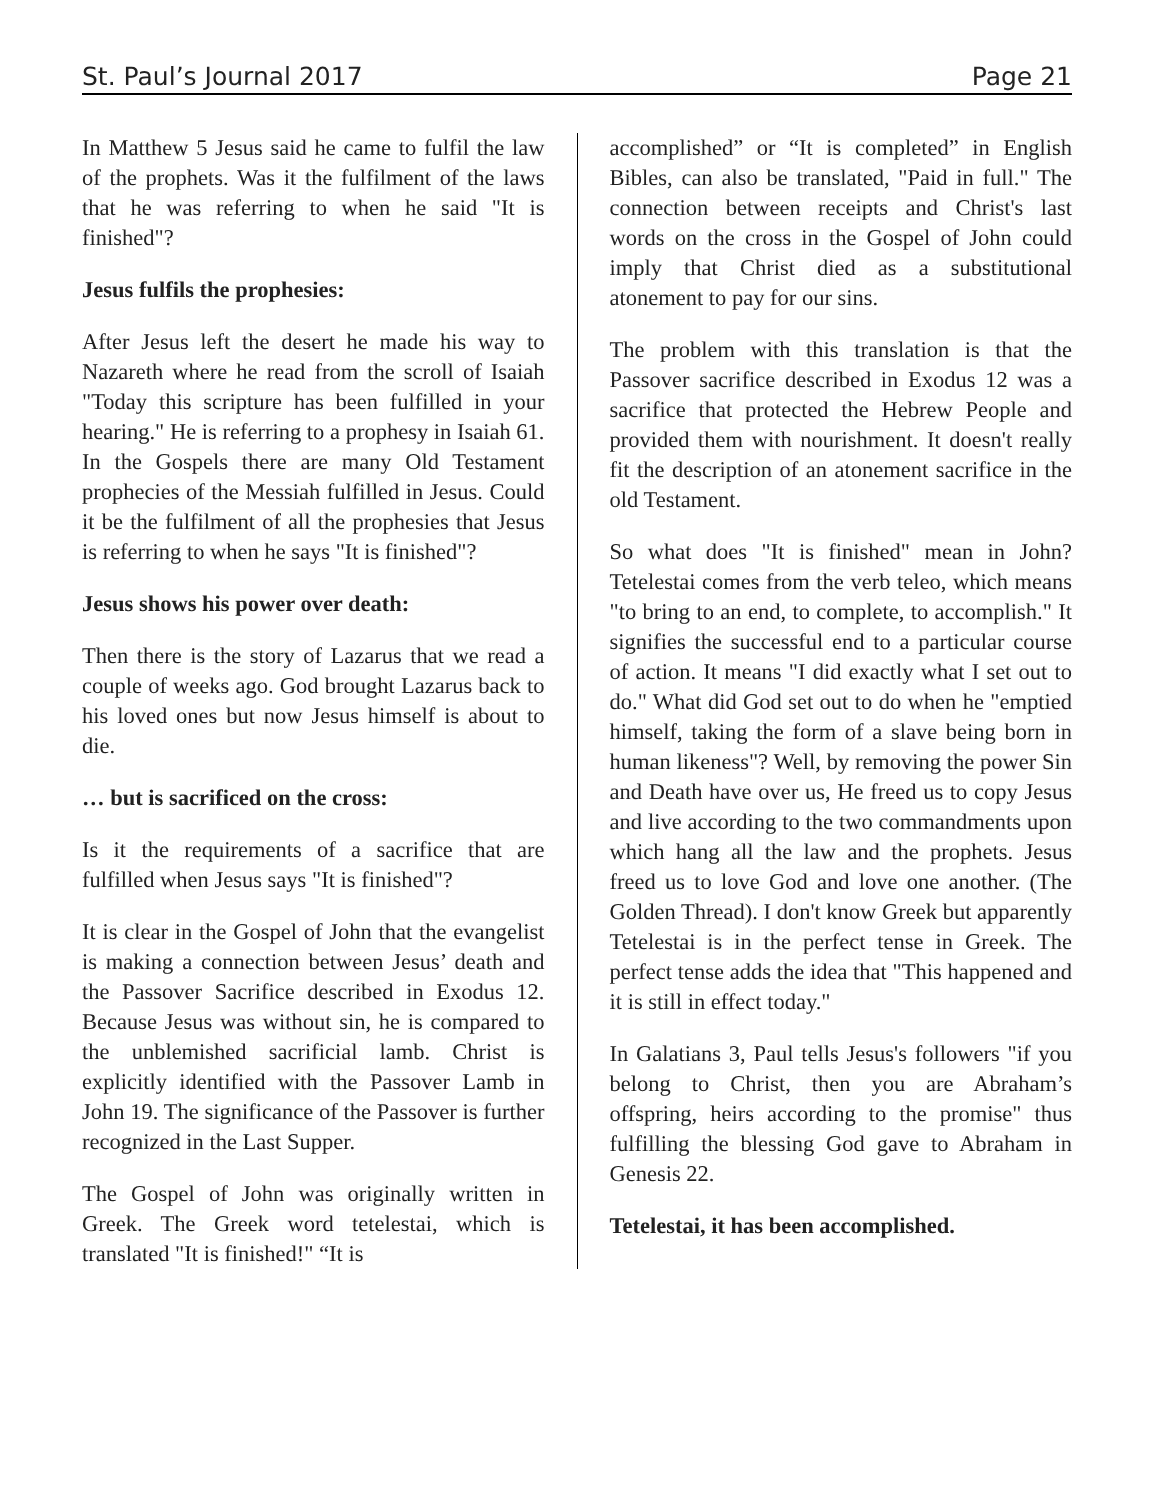St. Paul’s Journal 2017 Page 21
In Matthew 5 Jesus said he came to fulfil the law of the prophets. Was it the fulfilment of the laws that he was referring to when he said "It is finished"?
Jesus fulfils the prophesies:
After Jesus left the desert he made his way to Nazareth where he read from the scroll of Isaiah "Today this scripture has been fulfilled in your hearing." He is referring to a prophesy in Isaiah 61. In the Gospels there are many Old Testament prophecies of the Messiah fulfilled in Jesus. Could it be the fulfilment of all the prophesies that Jesus is referring to when he says "It is finished"?
Jesus shows his power over death:
Then there is the story of Lazarus that we read a couple of weeks ago. God brought Lazarus back to his loved ones but now Jesus himself is about to die.
… but is sacrificed on the cross:
Is it the requirements of a sacrifice that are fulfilled when Jesus says "It is finished"?
It is clear in the Gospel of John that the evangelist is making a connection between Jesus’ death and the Passover Sacrifice described in Exodus 12. Because Jesus was without sin, he is compared to the unblemished sacrificial lamb. Christ is explicitly identified with the Passover Lamb in John 19. The significance of the Passover is further recognized in the Last Supper.
The Gospel of John was originally written in Greek. The Greek word tetelestai, which is translated "It is finished!" “It is
accomplished” or “It is completed” in English Bibles, can also be translated, "Paid in full." The connection between receipts and Christ's last words on the cross in the Gospel of John could imply that Christ died as a substitutional atonement to pay for our sins.
The problem with this translation is that the Passover sacrifice described in Exodus 12 was a sacrifice that protected the Hebrew People and provided them with nourishment. It doesn't really fit the description of an atonement sacrifice in the old Testament.
So what does "It is finished" mean in John? Tetelestai comes from the verb teleo, which means "to bring to an end, to complete, to accomplish." It signifies the successful end to a particular course of action. It means "I did exactly what I set out to do." What did God set out to do when he "emptied himself, taking the form of a slave being born in human likeness"? Well, by removing the power Sin and Death have over us, He freed us to copy Jesus and live according to the two commandments upon which hang all the law and the prophets. Jesus freed us to love God and love one another. (The Golden Thread). I don't know Greek but apparently Tetelestai is in the perfect tense in Greek. The perfect tense adds the idea that "This happened and it is still in effect today."
In Galatians 3, Paul tells Jesus's followers "if you belong to Christ, then you are Abraham’s offspring, heirs according to the promise" thus fulfilling the blessing God gave to Abraham in Genesis 22.
Tetelestai, it has been accomplished.